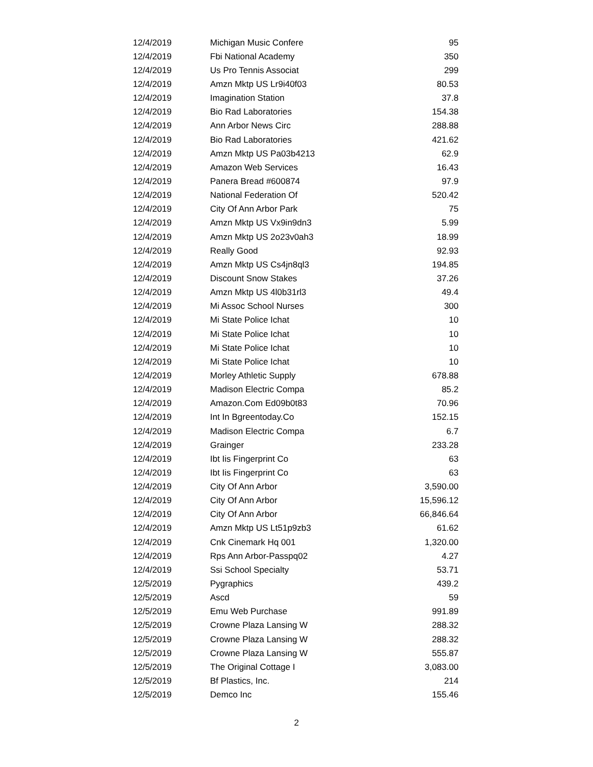| 12/4/2019 | Michigan Music Confere | 95 |
| 12/4/2019 | Fbi National Academy | 350 |
| 12/4/2019 | Us Pro Tennis Associat | 299 |
| 12/4/2019 | Amzn Mktp US Lr9i40f03 | 80.53 |
| 12/4/2019 | Imagination Station | 37.8 |
| 12/4/2019 | Bio Rad Laboratories | 154.38 |
| 12/4/2019 | Ann Arbor News Circ | 288.88 |
| 12/4/2019 | Bio Rad Laboratories | 421.62 |
| 12/4/2019 | Amzn Mktp US Pa03b4213 | 62.9 |
| 12/4/2019 | Amazon Web Services | 16.43 |
| 12/4/2019 | Panera Bread #600874 | 97.9 |
| 12/4/2019 | National Federation Of | 520.42 |
| 12/4/2019 | City Of Ann Arbor Park | 75 |
| 12/4/2019 | Amzn Mktp US Vx9in9dn3 | 5.99 |
| 12/4/2019 | Amzn Mktp US 2o23v0ah3 | 18.99 |
| 12/4/2019 | Really Good | 92.93 |
| 12/4/2019 | Amzn Mktp US Cs4jn8ql3 | 194.85 |
| 12/4/2019 | Discount Snow Stakes | 37.26 |
| 12/4/2019 | Amzn Mktp US 4l0b31rl3 | 49.4 |
| 12/4/2019 | Mi Assoc School Nurses | 300 |
| 12/4/2019 | Mi State Police Ichat | 10 |
| 12/4/2019 | Mi State Police Ichat | 10 |
| 12/4/2019 | Mi State Police Ichat | 10 |
| 12/4/2019 | Mi State Police Ichat | 10 |
| 12/4/2019 | Morley Athletic Supply | 678.88 |
| 12/4/2019 | Madison Electric Compa | 85.2 |
| 12/4/2019 | Amazon.Com Ed09b0t83 | 70.96 |
| 12/4/2019 | Int In Bgreentoday.Co | 152.15 |
| 12/4/2019 | Madison Electric Compa | 6.7 |
| 12/4/2019 | Grainger | 233.28 |
| 12/4/2019 | Ibt Iis Fingerprint Co | 63 |
| 12/4/2019 | Ibt Iis Fingerprint Co | 63 |
| 12/4/2019 | City Of Ann Arbor | 3,590.00 |
| 12/4/2019 | City Of Ann Arbor | 15,596.12 |
| 12/4/2019 | City Of Ann Arbor | 66,846.64 |
| 12/4/2019 | Amzn Mktp US Lt51p9zb3 | 61.62 |
| 12/4/2019 | Cnk Cinemark Hq 001 | 1,320.00 |
| 12/4/2019 | Rps Ann Arbor-Passpq02 | 4.27 |
| 12/4/2019 | Ssi School Specialty | 53.71 |
| 12/5/2019 | Pygraphics | 439.2 |
| 12/5/2019 | Ascd | 59 |
| 12/5/2019 | Emu Web Purchase | 991.89 |
| 12/5/2019 | Crowne Plaza Lansing W | 288.32 |
| 12/5/2019 | Crowne Plaza Lansing W | 288.32 |
| 12/5/2019 | Crowne Plaza Lansing W | 555.87 |
| 12/5/2019 | The Original Cottage I | 3,083.00 |
| 12/5/2019 | Bf Plastics, Inc. | 214 |
| 12/5/2019 | Demco Inc | 155.46 |
2